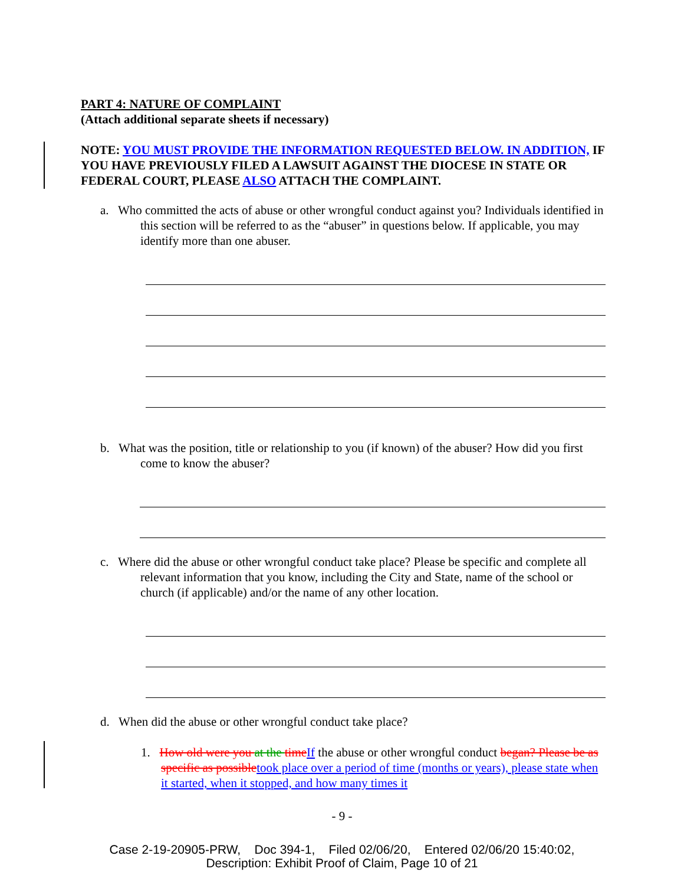PART 4: NATURE OF COMPLAINT
(Attach additional separate sheets if necessary)
NOTE: YOU MUST PROVIDE THE INFORMATION REQUESTED BELOW. IN ADDITION, IF YOU HAVE PREVIOUSLY FILED A LAWSUIT AGAINST THE DIOCESE IN STATE OR FEDERAL COURT, PLEASE ALSO ATTACH THE COMPLAINT.
a. Who committed the acts of abuse or other wrongful conduct against you? Individuals identified in this section will be referred to as the “abuser” in questions below. If applicable, you may identify more than one abuser.
b. What was the position, title or relationship to you (if known) of the abuser? How did you first come to know the abuser?
c. Where did the abuse or other wrongful conduct take place? Please be specific and complete all relevant information that you know, including the City and State, name of the school or church (if applicable) and/or the name of any other location.
d. When did the abuse or other wrongful conduct take place?
1. How old were you at the time If the abuse or other wrongful conduct began? Please be as specific as possible took place over a period of time (months or years), please state when it started, when it stopped, and how many times it
- 9 -
Case 2-19-20905-PRW, Doc 394-1, Filed 02/06/20, Entered 02/06/20 15:40:02,
Description: Exhibit Proof of Claim, Page 10 of 21